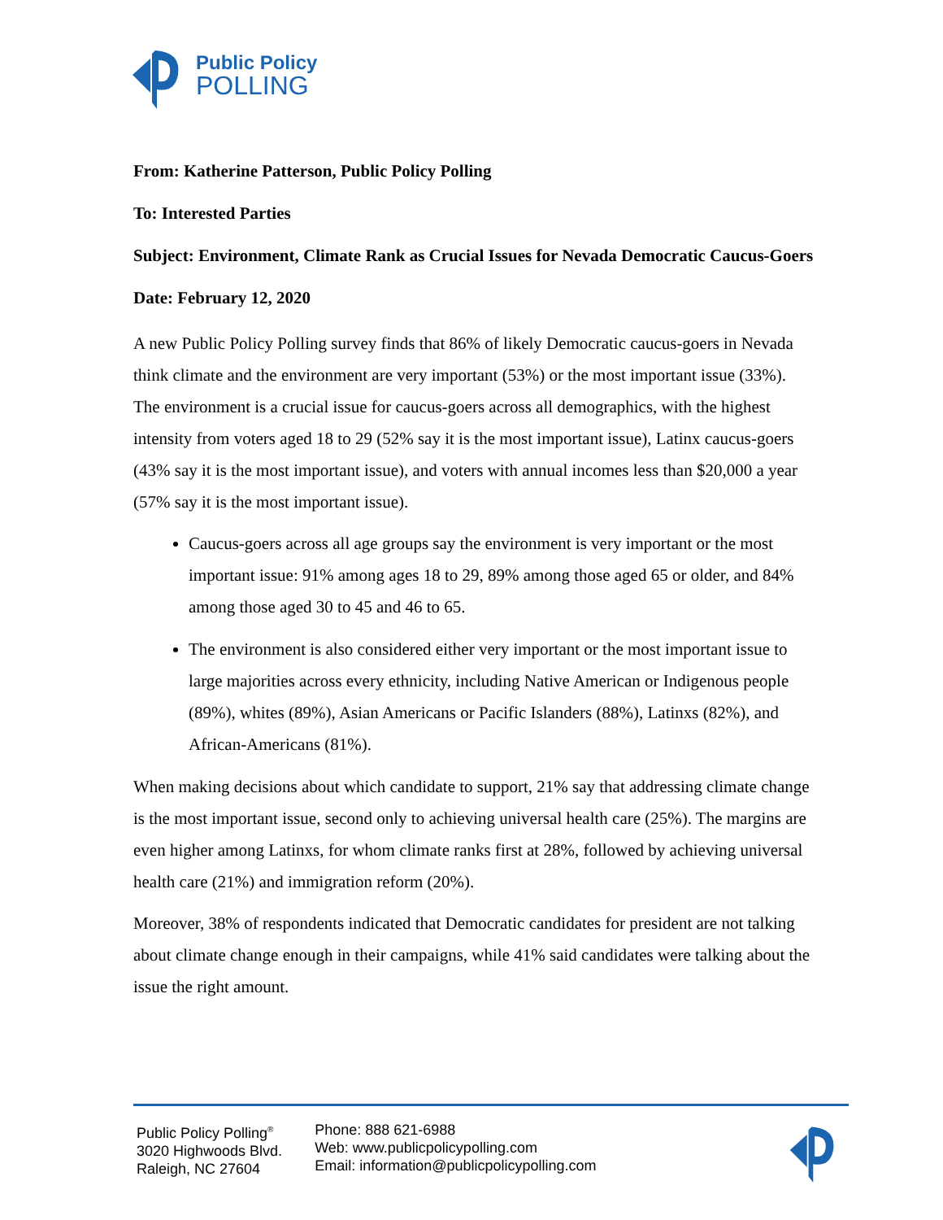Public Policy
POLLING
From: Katherine Patterson, Public Policy Polling
To: Interested Parties
Subject: Environment, Climate Rank as Crucial Issues for Nevada Democratic Caucus-Goers
Date: February 12, 2020
A new Public Policy Polling survey finds that 86% of likely Democratic caucus-goers in Nevada think climate and the environment are very important (53%) or the most important issue (33%). The environment is a crucial issue for caucus-goers across all demographics, with the highest intensity from voters aged 18 to 29 (52% say it is the most important issue), Latinx caucus-goers (43% say it is the most important issue), and voters with annual incomes less than $20,000 a year (57% say it is the most important issue).
Caucus-goers across all age groups say the environment is very important or the most important issue: 91% among ages 18 to 29, 89% among those aged 65 or older, and 84% among those aged 30 to 45 and 46 to 65.
The environment is also considered either very important or the most important issue to large majorities across every ethnicity, including Native American or Indigenous people (89%), whites (89%), Asian Americans or Pacific Islanders (88%), Latinxs (82%), and African-Americans (81%).
When making decisions about which candidate to support, 21% say that addressing climate change is the most important issue, second only to achieving universal health care (25%). The margins are even higher among Latinxs, for whom climate ranks first at 28%, followed by achieving universal health care (21%) and immigration reform (20%).
Moreover, 38% of respondents indicated that Democratic candidates for president are not talking about climate change enough in their campaigns, while 41% said candidates were talking about the issue the right amount.
Public Policy Polling<sup>®</sup>
3020 Highwoods Blvd.
Raleigh, NC 27604
Phone: 888 621-6988
Web: www.publicpolicypolling.com
Email: information@publicpolicypolling.com